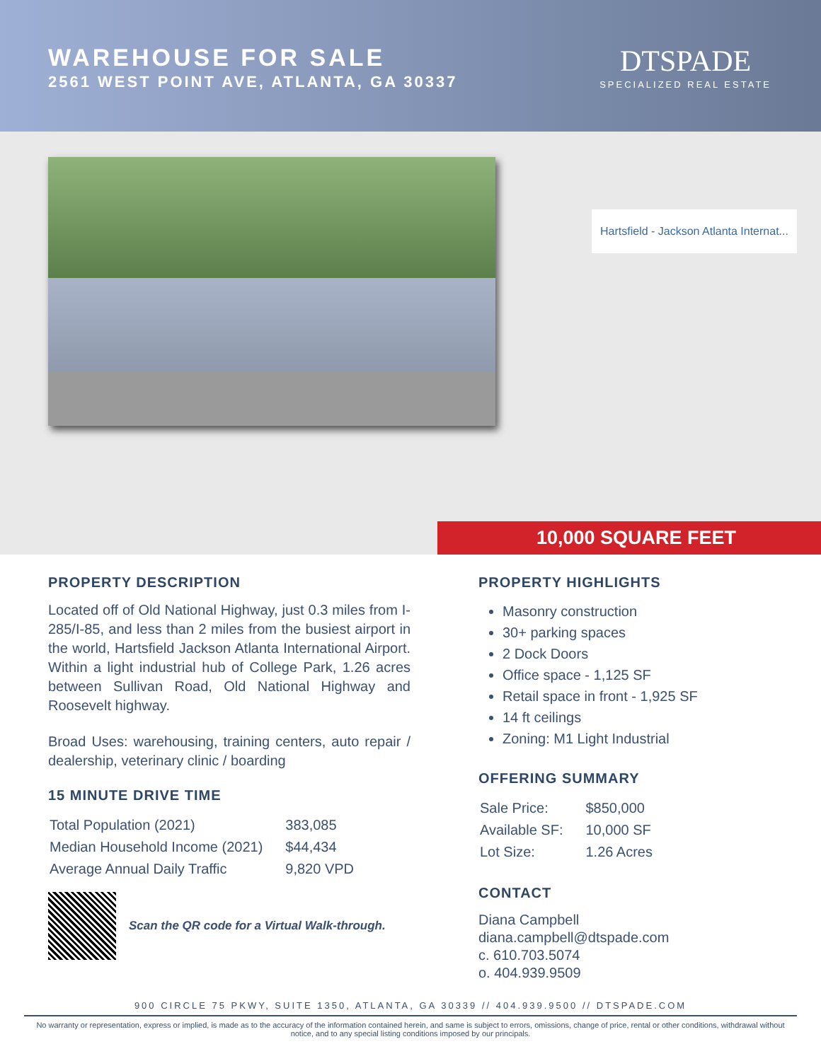WAREHOUSE FOR SALE
2561 WEST POINT AVE, ATLANTA, GA 30337
DTSPADE
SPECIALIZED REAL ESTATE
Hartsfield - Jackson Atlanta Internat...
10,000 SQUARE FEET
PROPERTY DESCRIPTION
Located off of Old National Highway, just 0.3 miles from I-285/I-85, and less than 2 miles from the busiest airport in the world, Hartsfield Jackson Atlanta International Airport. Within a light industrial hub of College Park, 1.26 acres between Sullivan Road, Old National Highway and Roosevelt highway.
Broad Uses: warehousing, training centers, auto repair / dealership, veterinary clinic / boarding
15 MINUTE DRIVE TIME
| Total Population (2021) | 383,085 |
| Median Household Income (2021) | $44,434 |
| Average Annual Daily Traffic | 9,820 VPD |
Scan the QR code for a Virtual Walk-through.
PROPERTY HIGHLIGHTS
Masonry construction
30+ parking spaces
2 Dock Doors
Office space - 1,125 SF
Retail space in front - 1,925 SF
14 ft ceilings
Zoning: M1 Light Industrial
OFFERING SUMMARY
| Sale Price: | $850,000 |
| Available SF: | 10,000 SF |
| Lot Size: | 1.26 Acres |
CONTACT
Diana Campbell
diana.campbell@dtspade.com
c. 610.703.5074
o. 404.939.9509
900 CIRCLE 75 PKWY, SUITE 1350, ATLANTA, GA 30339 // 404.939.9500 // DTSPADE.COM
No warranty or representation, express or implied, is made as to the accuracy of the information contained herein, and same is subject to errors, omissions, change of price, rental or other conditions, withdrawal without notice, and to any special listing conditions imposed by our principals.